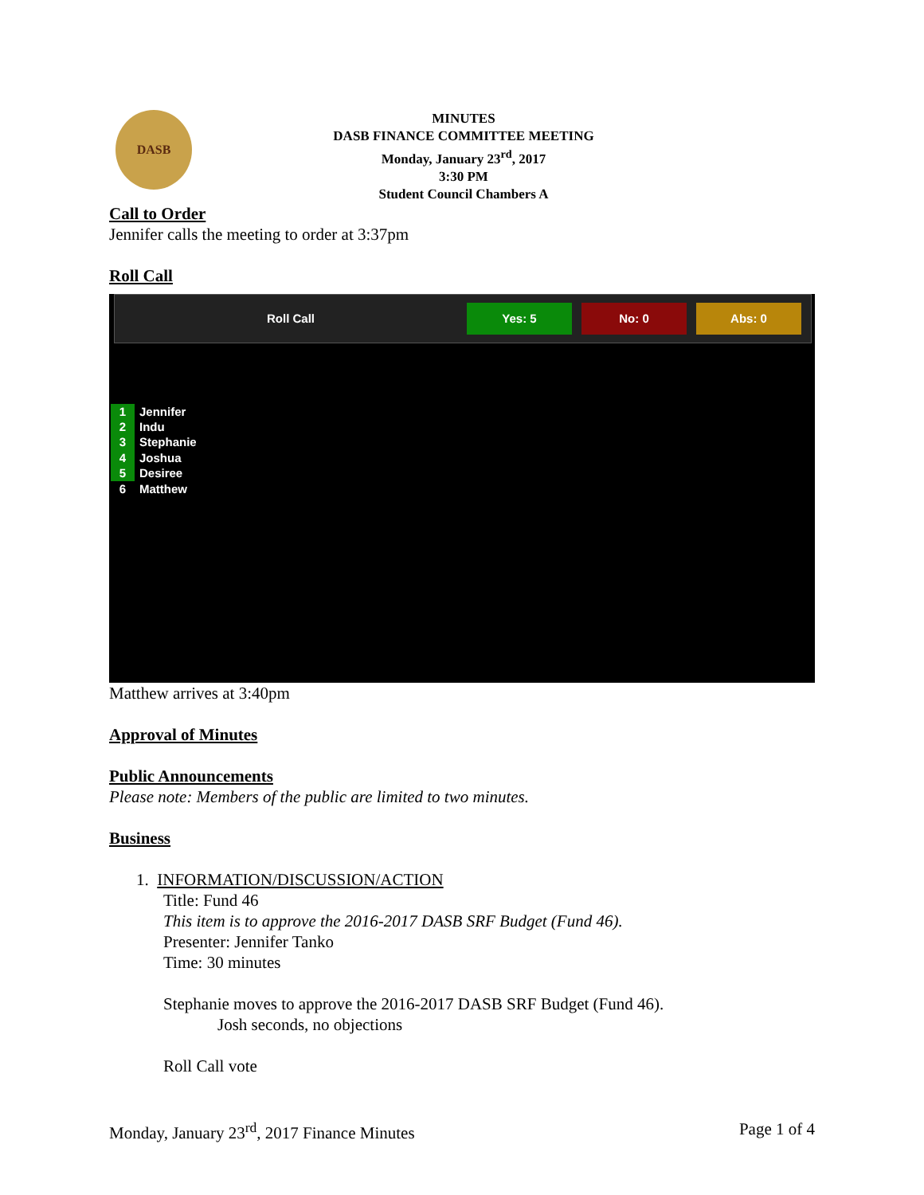DASB
MINUTES
DASB FINANCE COMMITTEE MEETING
Monday, January 23<sup>rd</sup>, 2017
3:30 PM
Student Council Chambers A
Call to Order
Jennifer calls the meeting to order at 3:37pm
Roll Call
Roll Call Yes: 5 No: 0 Abs: 0
1 Jennifer
2 Indu
3 Stephanie
4 Joshua
5 Desiree
6 Matthew
Matthew arrives at 3:40pm
Approval of Minutes
Public Announcements
Please note: Members of the public are limited to two minutes.
Business
1. INFORMATION/DISCUSSION/ACTION
Title: Fund 46
This item is to approve the 2016-2017 DASB SRF Budget (Fund 46).
Presenter: Jennifer Tanko
Time: 30 minutes
Stephanie moves to approve the 2016-2017 DASB SRF Budget (Fund 46).
Josh seconds, no objections
Roll Call vote
Monday, January 23<sup>rd</sup>, 2017 Finance Minutes Page 1 of 4